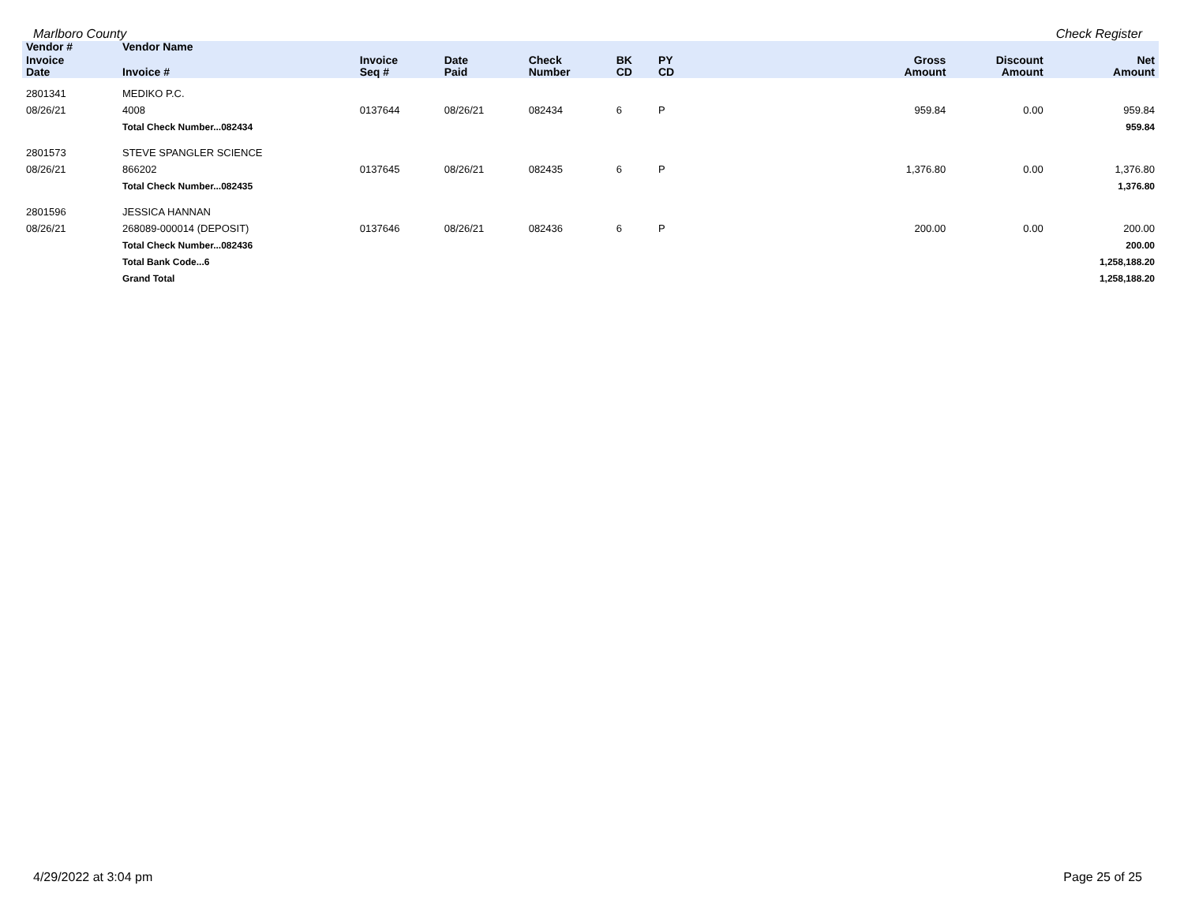Marlboro County Check Register
| Vendor # | Vendor Name | | | | | | | | | |
| --- | --- | --- | --- | --- | --- | --- | --- | --- | --- | --- |
| Invoice Date | Invoice # | Invoice Seq # | Date Paid | Check Number | BK CD | PY CD | | Gross Amount | Discount Amount | Net Amount |
| 2801341 | MEDIKO P.C. | | | | | | | | | |
| 08/26/21 | 4008 | 0137644 | 08/26/21 | 082434 | 6 | P | | 959.84 | 0.00 | 959.84 |
| | Total Check Number...082434 | | | | | | | | | 959.84 |
| 2801573 | STEVE SPANGLER SCIENCE | | | | | | | | | |
| 08/26/21 | 866202 | 0137645 | 08/26/21 | 082435 | 6 | P | | 1,376.80 | 0.00 | 1,376.80 |
| | Total Check Number...082435 | | | | | | | | | 1,376.80 |
| 2801596 | JESSICA HANNAN | | | | | | | | | |
| 08/26/21 | 268089-000014 (DEPOSIT) | 0137646 | 08/26/21 | 082436 | 6 | P | | 200.00 | 0.00 | 200.00 |
| | Total Check Number...082436 | | | | | | | | | 200.00 |
| | Total Bank Code...6 | | | | | | | | | 1,258,188.20 |
| | Grand Total | | | | | | | | | 1,258,188.20 |
4/29/2022 at 3:04 pm Page 25 of 25